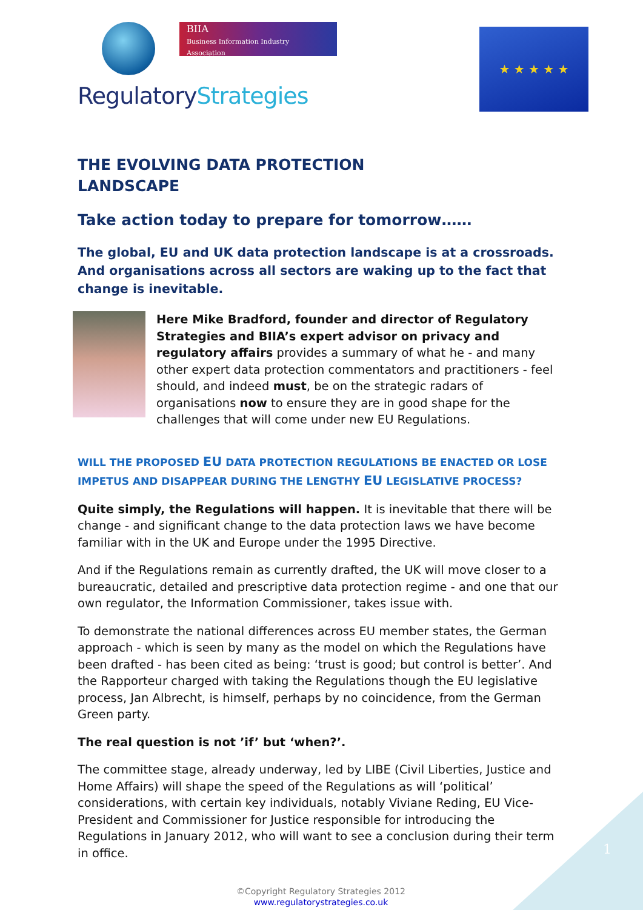BIIA
Business Information Industry Association
RegulatoryStrategies
★ ★ ★ ★ ★
THE EVOLVING DATA PROTECTION
LANDSCAPE
Take action today to prepare for tomorrow……
The global, EU and UK data protection landscape is at a crossroads. And organisations across all sectors are waking up to the fact that change is inevitable.
Here Mike Bradford, founder and director of Regulatory Strategies and BIIA’s expert advisor on privacy and regulatory affairs provides a summary of what he - and many other expert data protection commentators and practitioners - feel should, and indeed must, be on the strategic radars of organisations now to ensure they are in good shape for the challenges that will come under new EU Regulations.
WILL THE PROPOSED EU DATA PROTECTION REGULATIONS BE ENACTED OR LOSE IMPETUS AND DISAPPEAR DURING THE LENGTHY EU LEGISLATIVE PROCESS?
Quite simply, the Regulations will happen. It is inevitable that there will be change - and significant change to the data protection laws we have become familiar with in the UK and Europe under the 1995 Directive.
And if the Regulations remain as currently drafted, the UK will move closer to a bureaucratic, detailed and prescriptive data protection regime - and one that our own regulator, the Information Commissioner, takes issue with.
To demonstrate the national differences across EU member states, the German approach - which is seen by many as the model on which the Regulations have been drafted - has been cited as being: ‘trust is good; but control is better’. And the Rapporteur charged with taking the Regulations though the EU legislative process, Jan Albrecht, is himself, perhaps by no coincidence, from the German Green party.
The real question is not ’if’ but ‘when?’.
The committee stage, already underway, led by LIBE (Civil Liberties, Justice and Home Affairs) will shape the speed of the Regulations as will ‘political’ considerations, with certain key individuals, notably Viviane Reding, EU Vice-President and Commissioner for Justice responsible for introducing the Regulations in January 2012, who will want to see a conclusion during their term in office.
©Copyright Regulatory Strategies 2012
www.regulatorystrategies.co.uk
1